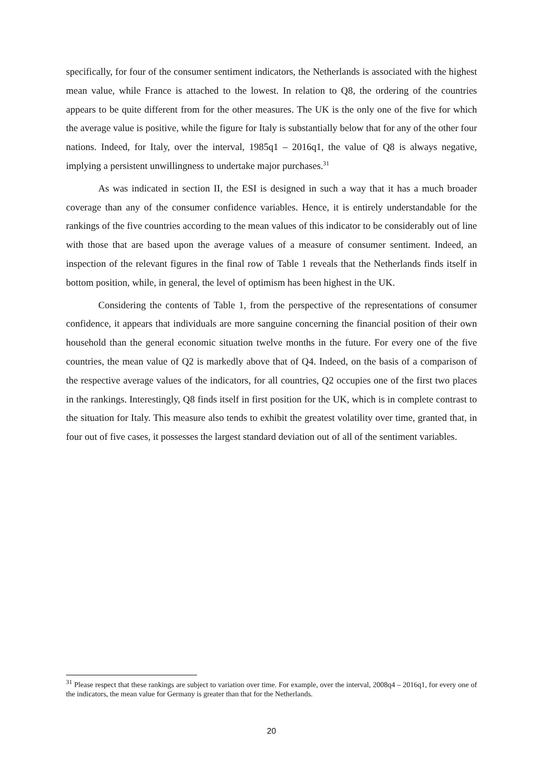specifically, for four of the consumer sentiment indicators, the Netherlands is associated with the highest mean value, while France is attached to the lowest. In relation to Q8, the ordering of the countries appears to be quite different from for the other measures. The UK is the only one of the five for which the average value is positive, while the figure for Italy is substantially below that for any of the other four nations. Indeed, for Italy, over the interval, 1985q1 – 2016q1, the value of Q8 is always negative, implying a persistent unwillingness to undertake major purchases.<sup>31</sup>
As was indicated in section II, the ESI is designed in such a way that it has a much broader coverage than any of the consumer confidence variables. Hence, it is entirely understandable for the rankings of the five countries according to the mean values of this indicator to be considerably out of line with those that are based upon the average values of a measure of consumer sentiment. Indeed, an inspection of the relevant figures in the final row of Table 1 reveals that the Netherlands finds itself in bottom position, while, in general, the level of optimism has been highest in the UK.
Considering the contents of Table 1, from the perspective of the representations of consumer confidence, it appears that individuals are more sanguine concerning the financial position of their own household than the general economic situation twelve months in the future. For every one of the five countries, the mean value of Q2 is markedly above that of Q4. Indeed, on the basis of a comparison of the respective average values of the indicators, for all countries, Q2 occupies one of the first two places in the rankings. Interestingly, Q8 finds itself in first position for the UK, which is in complete contrast to the situation for Italy. This measure also tends to exhibit the greatest volatility over time, granted that, in four out of five cases, it possesses the largest standard deviation out of all of the sentiment variables.
<sup>31</sup> Please respect that these rankings are subject to variation over time. For example, over the interval, 2008q4 – 2016q1, for every one of the indicators, the mean value for Germany is greater than that for the Netherlands.
20